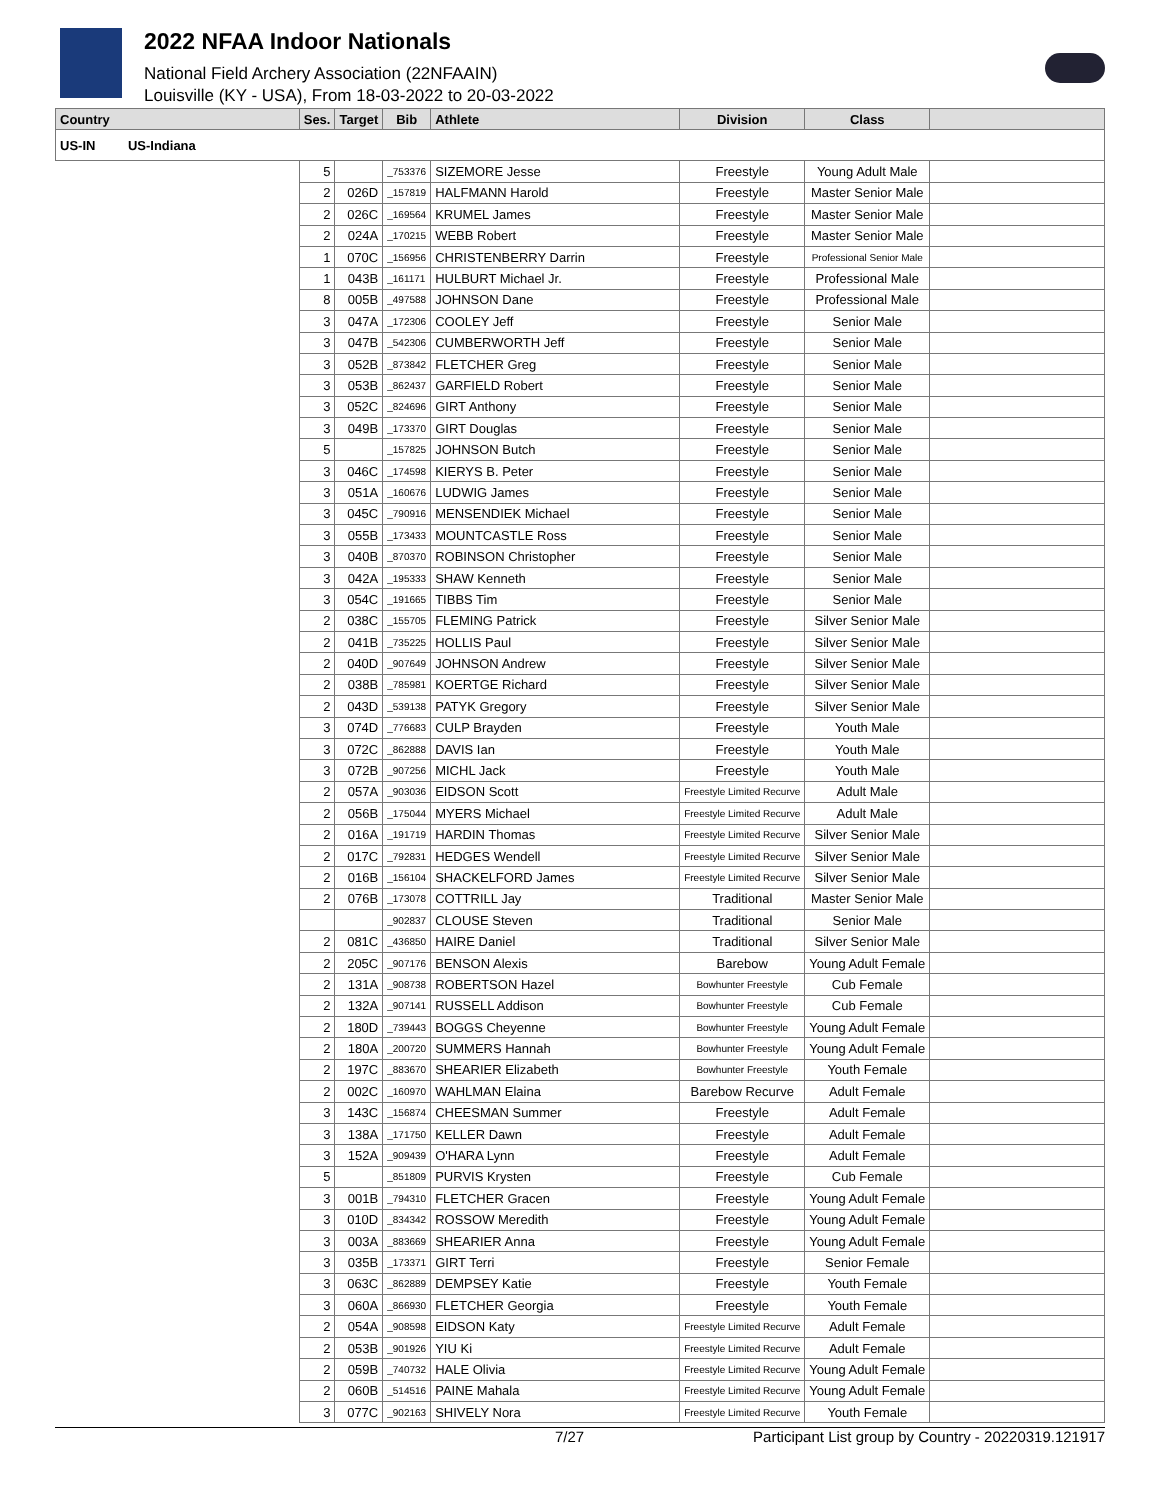2022 NFAA Indoor Nationals
National Field Archery Association (22NFAAIN)
Louisville (KY - USA), From 18-03-2022 to 20-03-2022
| Country | Ses. | Target | Bib | Athlete | Division | Class | |
| --- | --- | --- | --- | --- | --- | --- | --- |
| US-IN US-Indiana | | | | | | | |
| | 5 | | _753376 | SIZEMORE Jesse | Freestyle | Young Adult Male | |
| | 2 | 026D | _157819 | HALFMANN Harold | Freestyle | Master Senior Male | |
| | 2 | 026C | _169564 | KRUMEL James | Freestyle | Master Senior Male | |
| | 2 | 024A | _170215 | WEBB Robert | Freestyle | Master Senior Male | |
| | 1 | 070C | _156956 | CHRISTENBERRY Darrin | Freestyle | Professional Senior Male | |
| | 1 | 043B | _161171 | HULBURT Michael Jr. | Freestyle | Professional Male | |
| | 8 | 005B | _497588 | JOHNSON Dane | Freestyle | Professional Male | |
| | 3 | 047A | _172306 | COOLEY Jeff | Freestyle | Senior Male | |
| | 3 | 047B | _542306 | CUMBERWORTH Jeff | Freestyle | Senior Male | |
| | 3 | 052B | _873842 | FLETCHER Greg | Freestyle | Senior Male | |
| | 3 | 053B | _862437 | GARFIELD Robert | Freestyle | Senior Male | |
| | 3 | 052C | _824696 | GIRT Anthony | Freestyle | Senior Male | |
| | 3 | 049B | _173370 | GIRT Douglas | Freestyle | Senior Male | |
| | 5 | | _157825 | JOHNSON Butch | Freestyle | Senior Male | |
| | 3 | 046C | _174598 | KIERYS B. Peter | Freestyle | Senior Male | |
| | 3 | 051A | _160676 | LUDWIG James | Freestyle | Senior Male | |
| | 3 | 045C | _790916 | MENSENDIEK Michael | Freestyle | Senior Male | |
| | 3 | 055B | _173433 | MOUNTCASTLE Ross | Freestyle | Senior Male | |
| | 3 | 040B | _870370 | ROBINSON Christopher | Freestyle | Senior Male | |
| | 3 | 042A | _195333 | SHAW Kenneth | Freestyle | Senior Male | |
| | 3 | 054C | _191665 | TIBBS Tim | Freestyle | Senior Male | |
| | 2 | 038C | _155705 | FLEMING Patrick | Freestyle | Silver Senior Male | |
| | 2 | 041B | _735225 | HOLLIS Paul | Freestyle | Silver Senior Male | |
| | 2 | 040D | _907649 | JOHNSON Andrew | Freestyle | Silver Senior Male | |
| | 2 | 038B | _785981 | KOERTGE Richard | Freestyle | Silver Senior Male | |
| | 2 | 043D | _539138 | PATYK Gregory | Freestyle | Silver Senior Male | |
| | 3 | 074D | _776683 | CULP Brayden | Freestyle | Youth Male | |
| | 3 | 072C | _862888 | DAVIS Ian | Freestyle | Youth Male | |
| | 3 | 072B | _907256 | MICHL Jack | Freestyle | Youth Male | |
| | 2 | 057A | _903036 | EIDSON Scott | Freestyle Limited Recurve | Adult Male | |
| | 2 | 056B | _175044 | MYERS Michael | Freestyle Limited Recurve | Adult Male | |
| | 2 | 016A | _191719 | HARDIN Thomas | Freestyle Limited Recurve | Silver Senior Male | |
| | 2 | 017C | _792831 | HEDGES Wendell | Freestyle Limited Recurve | Silver Senior Male | |
| | 2 | 016B | _156104 | SHACKELFORD James | Freestyle Limited Recurve | Silver Senior Male | |
| | 2 | 076B | _173078 | COTTRILL Jay | Traditional | Master Senior Male | |
| | | | _902837 | CLOUSE Steven | Traditional | Senior Male | |
| | 2 | 081C | _436850 | HAIRE Daniel | Traditional | Silver Senior Male | |
| | 2 | 205C | _907176 | BENSON Alexis | Barebow | Young Adult Female | |
| | 2 | 131A | _908738 | ROBERTSON Hazel | Bowhunter Freestyle | Cub Female | |
| | 2 | 132A | _907141 | RUSSELL Addison | Bowhunter Freestyle | Cub Female | |
| | 2 | 180D | _739443 | BOGGS Cheyenne | Bowhunter Freestyle | Young Adult Female | |
| | 2 | 180A | _200720 | SUMMERS Hannah | Bowhunter Freestyle | Young Adult Female | |
| | 2 | 197C | _883670 | SHEARIER Elizabeth | Bowhunter Freestyle | Youth Female | |
| | 2 | 002C | _160970 | WAHLMAN Elaina | Barebow Recurve | Adult Female | |
| | 3 | 143C | _156874 | CHEESMAN Summer | Freestyle | Adult Female | |
| | 3 | 138A | _171750 | KELLER Dawn | Freestyle | Adult Female | |
| | 3 | 152A | _909439 | O'HARA Lynn | Freestyle | Adult Female | |
| | 5 | | _851809 | PURVIS Krysten | Freestyle | Cub Female | |
| | 3 | 001B | _794310 | FLETCHER Gracen | Freestyle | Young Adult Female | |
| | 3 | 010D | _834342 | ROSSOW Meredith | Freestyle | Young Adult Female | |
| | 3 | 003A | _883669 | SHEARIER Anna | Freestyle | Young Adult Female | |
| | 3 | 035B | _173371 | GIRT Terri | Freestyle | Senior Female | |
| | 3 | 063C | _862889 | DEMPSEY Katie | Freestyle | Youth Female | |
| | 3 | 060A | _866930 | FLETCHER Georgia | Freestyle | Youth Female | |
| | 2 | 054A | _908598 | EIDSON Katy | Freestyle Limited Recurve | Adult Female | |
| | 2 | 053B | _901926 | YIU Ki | Freestyle Limited Recurve | Adult Female | |
| | 2 | 059B | _740732 | HALE Olivia | Freestyle Limited Recurve | Young Adult Female | |
| | 2 | 060B | _514516 | PAINE Mahala | Freestyle Limited Recurve | Young Adult Female | |
| | 3 | 077C | _902163 | SHIVELY Nora | Freestyle Limited Recurve | Youth Female | |
7/27 Participant List group by Country - 20220319.121917